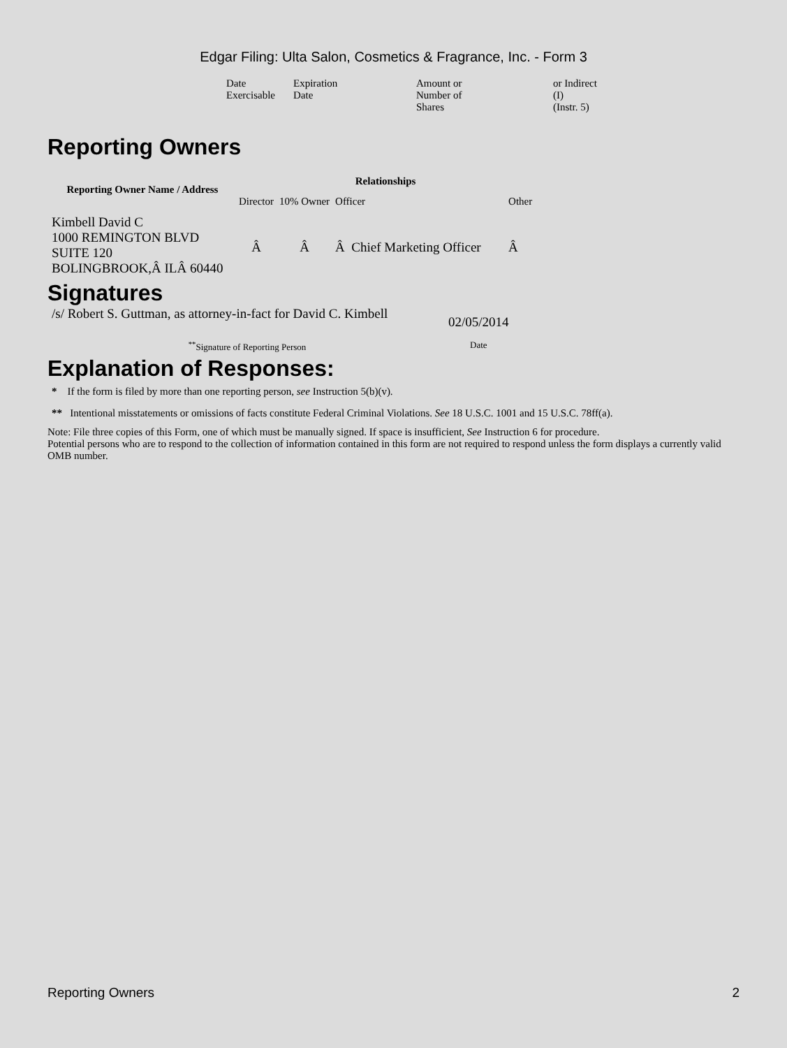Edgar Filing: Ulta Salon, Cosmetics & Fragrance, Inc. - Form 3
| Date Exercisable | Expiration Date | Amount or Number of Shares | or Indirect (I) (Instr. 5) |
Reporting Owners
| Reporting Owner Name / Address | Relationships | | | |
| --- | --- | --- | --- | --- |
| | Director | 10% Owner | Officer | Other |
| Kimbell David C 1000 REMINGTON BLVD SUITE 120 BOLINGBROOK,Â ILÂ 60440 | Â | Â | Â Chief Marketing Officer | Â |
Signatures
| /s/ Robert S. Guttman, as attorney-in-fact for David C. Kimbell | 02/05/2014 |
| <sup>**</sup> Signature of Reporting Person | Date |
Explanation of Responses:
* If the form is filed by more than one reporting person, see Instruction 5(b)(v).
** Intentional misstatements or omissions of facts constitute Federal Criminal Violations. See 18 U.S.C. 1001 and 15 U.S.C. 78ff(a).
Note: File three copies of this Form, one of which must be manually signed. If space is insufficient, See Instruction 6 for procedure.
Potential persons who are to respond to the collection of information contained in this form are not required to respond unless the form displays a currently valid OMB number.
Reporting Owners 2